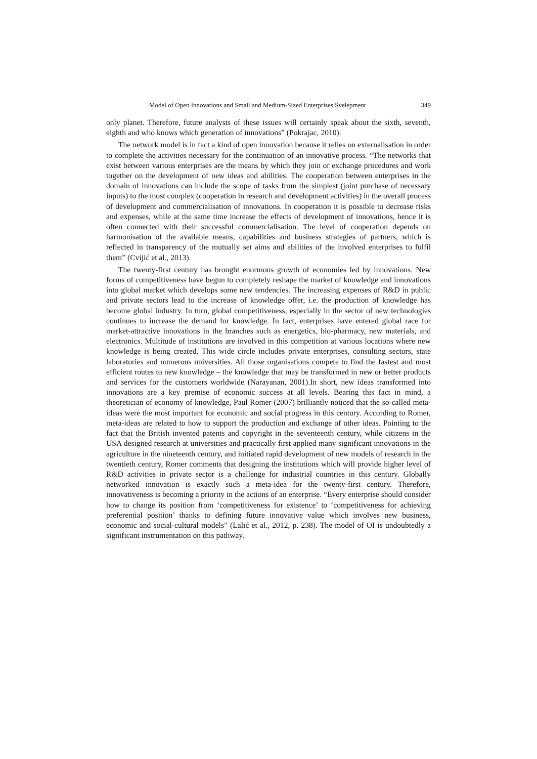Model of Open Innovations and Small and Medium-Sized Enterprises Svelepment 349
only planet. Therefore, future analysts of these issues will certainly speak about the sixth, seventh, eighth and who knows which generation of innovations” (Pokrajac, 2010).
The network model is in fact a kind of open innovation because it relies on externalisation in order to complete the activities necessary for the continuation of an innovative process. “The networks that exist between various enterprises are the means by which they join or exchange procedures and work together on the development of new ideas and abilities. The cooperation between enterprises in the domain of innovations can include the scope of tasks from the simplest (joint purchase of necessary inputs) to the most complex (cooperation in research and development activities) in the overall process of development and commercialisation of innovations. In cooperation it is possible to decrease risks and expenses, while at the same time increase the effects of development of innovations, hence it is often connected with their successful commercialisation. The level of cooperation depends on harmonisation of the available means, capabilities and business strategies of partners, which is reflected in transparency of the mutually set aims and abilities of the involved enterprises to fulfil them” (Cvijić et al., 2013).
The twenty-first century has brought enormous growth of economies led by innovations. New forms of competitiveness have begun to completely reshape the market of knowledge and innovations into global market which develops some new tendencies. The increasing expenses of R&D in public and private sectors lead to the increase of knowledge offer, i.e. the production of knowledge has become global industry. In turn, global competitiveness, especially in the sector of new technologies continues to increase the demand for knowledge. In fact, enterprises have entered global race for market-attractive innovations in the branches such as energetics, bio-pharmacy, new materials, and electronics. Multitude of institutions are involved in this competition at various locations where new knowledge is being created. This wide circle includes private enterprises, consulting sectors, state laboratories and numerous universities. All those organisations compete to find the fastest and most efficient routes to new knowledge – the knowledge that may be transformed in new or better products and services for the customers worldwide (Narayanan, 2001).In short, new ideas transformed into innovations are a key premise of economic success at all levels. Bearing this fact in mind, a theoretician of economy of knowledge, Paul Romer (2007) brilliantly noticed that the so-called meta-ideas were the most important for economic and social progress in this century. According to Romer, meta-ideas are related to how to support the production and exchange of other ideas. Pointing to the fact that the British invented patents and copyright in the seventeenth century, while citizens in the USA designed research at universities and practically first applied many significant innovations in the agriculture in the nineteenth century, and initiated rapid development of new models of research in the twentieth century, Romer comments that designing the institutions which will provide higher level of R&D activities in private sector is a challenge for industrial countries in this century. Globally networked innovation is exactly such a meta-idea for the twenty-first century. Therefore, innovativeness is becoming a priority in the actions of an enterprise. “Every enterprise should consider how to change its position from ‘competitiveness for existence’ to ‘competitiveness for achieving preferential position’ thanks to defining future innovative value which involves new business, economic and social-cultural models” (Lalić et al., 2012, p. 238). The model of OI is undoubtedly a significant instrumentation on this pathway.